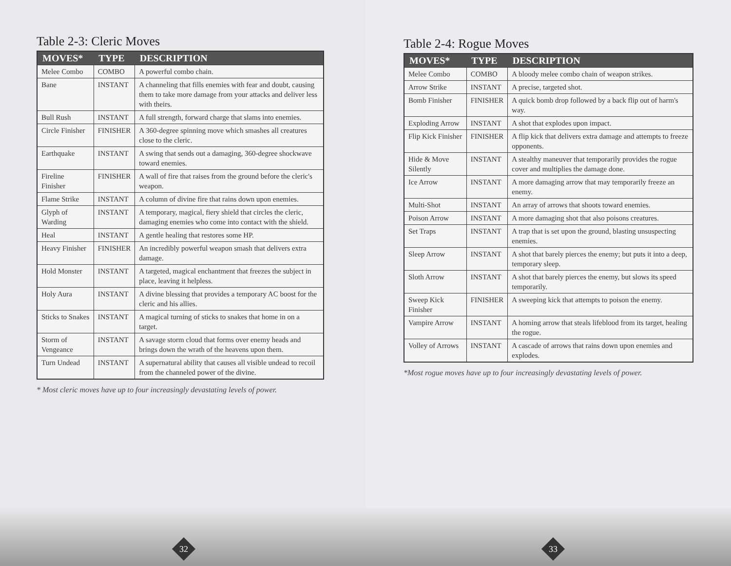Table 2-3: Cleric Moves
| MOVES* | TYPE | DESCRIPTION |
| --- | --- | --- |
| Melee Combo | COMBO | A powerful combo chain. |
| Bane | INSTANT | A channeling that fills enemies with fear and doubt, causing them to take more damage from your attacks and deliver less with theirs. |
| Bull Rush | INSTANT | A full strength, forward charge that slams into enemies. |
| Circle Finisher | FINISHER | A 360-degree spinning move which smashes all creatures close to the cleric. |
| Earthquake | INSTANT | A swing that sends out a damaging, 360-degree shockwave toward enemies. |
| Fireline Finisher | FINISHER | A wall of fire that raises from the ground before the cleric's weapon. |
| Flame Strike | INSTANT | A column of divine fire that rains down upon enemies. |
| Glyph of Warding | INSTANT | A temporary, magical, fiery shield that circles the cleric, damaging enemies who come into contact with the shield. |
| Heal | INSTANT | A gentle healing that restores some HP. |
| Heavy Finisher | FINISHER | An incredibly powerful weapon smash that delivers extra damage. |
| Hold Monster | INSTANT | A targeted, magical enchantment that freezes the subject in place, leaving it helpless. |
| Holy Aura | INSTANT | A divine blessing that provides a temporary AC boost for the cleric and his allies. |
| Sticks to Snakes | INSTANT | A magical turning of sticks to snakes that home in on a target. |
| Storm of Vengeance | INSTANT | A savage storm cloud that forms over enemy heads and brings down the wrath of the heavens upon them. |
| Turn Undead | INSTANT | A supernatural ability that causes all visible undead to recoil from the channeled power of the divine. |
* Most cleric moves have up to four increasingly devastating levels of power.
32
Table 2-4: Rogue Moves
| MOVES* | TYPE | DESCRIPTION |
| --- | --- | --- |
| Melee Combo | COMBO | A bloody melee combo chain of weapon strikes. |
| Arrow Strike | INSTANT | A precise, targeted shot. |
| Bomb Finisher | FINISHER | A quick bomb drop followed by a back flip out of harm's way. |
| Exploding Arrow | INSTANT | A shot that explodes upon impact. |
| Flip Kick Finisher | FINISHER | A flip kick that delivers extra damage and attempts to freeze opponents. |
| Hide & Move Silently | INSTANT | A stealthy maneuver that temporarily provides the rogue cover and multiplies the damage done. |
| Ice Arrow | INSTANT | A more damaging arrow that may temporarily freeze an enemy. |
| Multi-Shot | INSTANT | An array of arrows that shoots toward enemies. |
| Poison Arrow | INSTANT | A more damaging shot that also poisons creatures. |
| Set Traps | INSTANT | A trap that is set upon the ground, blasting unsuspecting enemies. |
| Sleep Arrow | INSTANT | A shot that barely pierces the enemy; but puts it into a deep, temporary sleep. |
| Sloth Arrow | INSTANT | A shot that barely pierces the enemy, but slows its speed temporarily. |
| Sweep Kick Finisher | FINISHER | A sweeping kick that attempts to poison the enemy. |
| Vampire Arrow | INSTANT | A homing arrow that steals lifeblood from its target, healing the rogue. |
| Volley of Arrows | INSTANT | A cascade of arrows that rains down upon enemies and explodes. |
*Most rogue moves have up to four increasingly devastating levels of power.
33